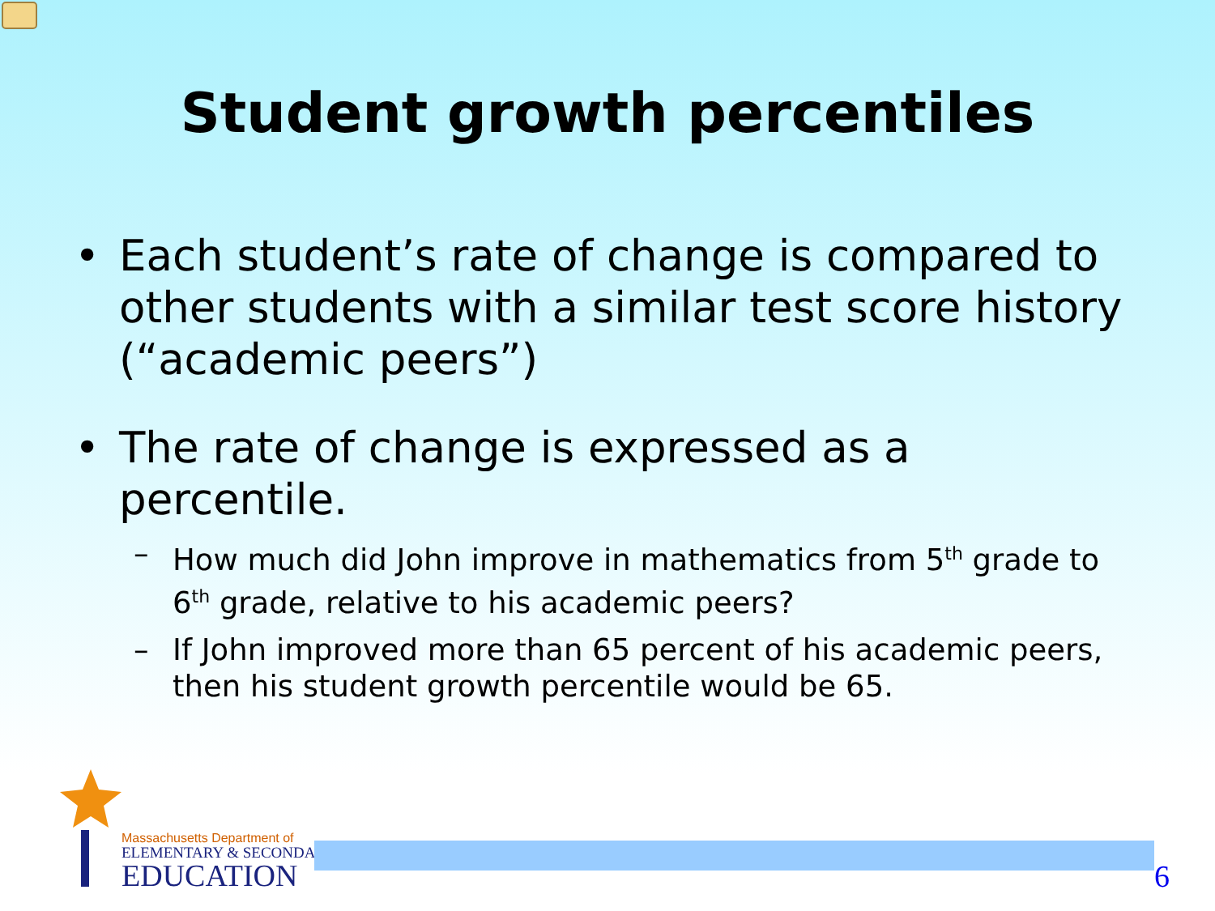Student growth percentiles
• Each student’s rate of change is compared to other students with a similar test score history (“academic peers”)
• The rate of change is expressed as a percentile.
– How much did John improve in mathematics from 5<sup>th</sup> grade to 6<sup>th</sup> grade, relative to his academic peers?
– If John improved more than 65 percent of his academic peers, then his student growth percentile would be 65.
Massachusetts Department of
ELEMENTARY & SECONDARY
EDUCATION
6